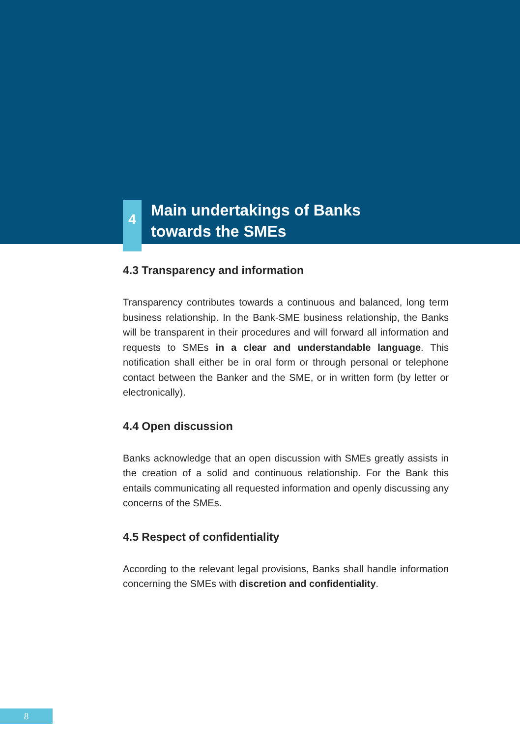4
Main undertakings of Banks
towards the SMEs
4.3 Transparency and information
Transparency contributes towards a continuous and balanced, long term business relationship. In the Bank-SME business relationship, the Banks will be transparent in their procedures and will forward all information and requests to SMEs in a clear and understandable language. This notification shall either be in oral form or through personal or telephone contact between the Banker and the SME, or in written form (by letter or electronically).
4.4 Open discussion
Banks acknowledge that an open discussion with SMEs greatly assists in the creation of a solid and continuous relationship. For the Bank this entails communicating all requested information and openly discussing any concerns of the SMEs.
4.5 Respect of confidentiality
According to the relevant legal provisions, Banks shall handle information concerning the SMEs with discretion and confidentiality.
8